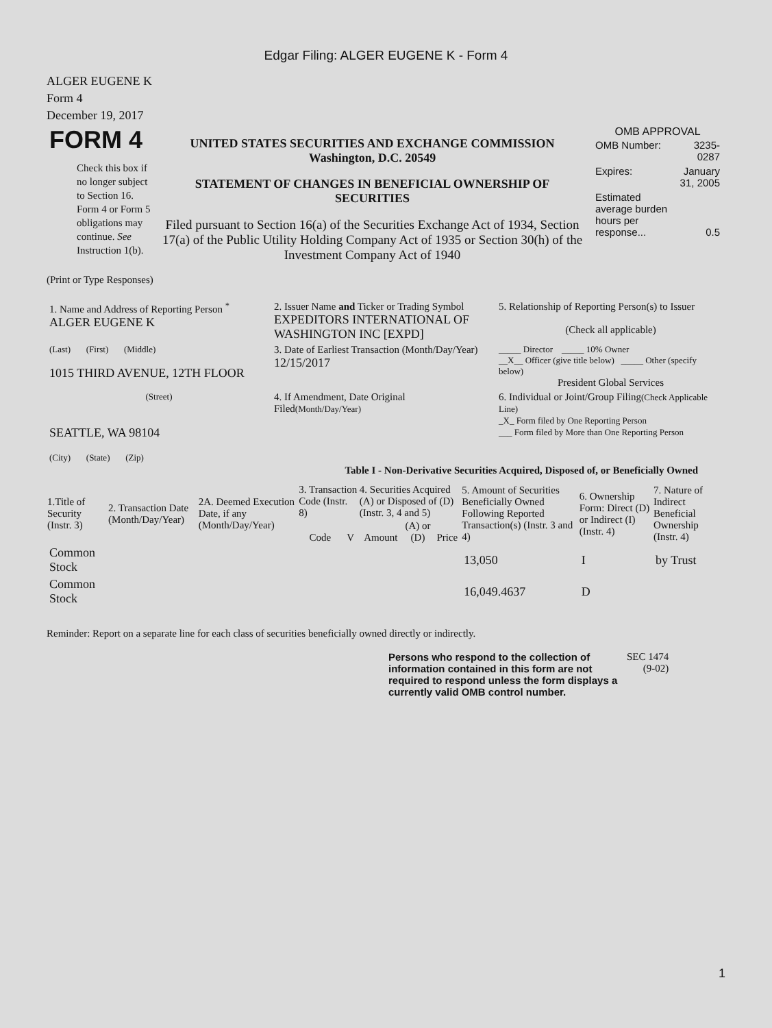Edgar Filing: ALGER EUGENE K - Form 4
ALGER EUGENE K
Form 4
December 19, 2017
| FORM 4 Check this box if no longer subject to Section 16. Form 4 or Form 5 obligations may continue. See Instruction 1(b). | UNITED STATES SECURITIES AND EXCHANGE COMMISSION Washington, D.C. 20549 STATEMENT OF CHANGES IN BENEFICIAL OWNERSHIP OF SECURITIES Filed pursuant to Section 16(a) of the Securities Exchange Act of 1934, Section 17(a) of the Public Utility Holding Company Act of 1935 or Section 30(h) of the Investment Company Act of 1940 | OMB APPROVAL / OMB Number: / 3235-0287 / / Expires: / January 31, 2005 / / Estimated average burden hours per response... / 0.5 / |
(Print or Type Responses)
| 1. Name and Address of Reporting Person <sup>*</sup> ALGER EUGENE K | 2. Issuer Name and Ticker or Trading Symbol EXPEDITORS INTERNATIONAL OF WASHINGTON INC [EXPD] | 5. Relationship of Reporting Person(s) to Issuer (Check all applicable) |
| (Last) (First) (Middle) 1015 THIRD AVENUE, 12TH FLOOR | 3. Date of Earliest Transaction (Month/Day/Year) 12/15/2017 | _____ Director _____ 10% Owner __X__ Officer (give title below) _____ Other (specify below) President Global Services |
| (Street) SEATTLE, WA 98104 (City) (State) (Zip) | 4. If Amendment, Date Original Filed (Month/Day/Year) | 6. Individual or Joint/Group Filing (Check Applicable Line) _X_ Form filed by One Reporting Person ___ Form filed by More than One Reporting Person |
Table I - Non-Derivative Securities Acquired, Disposed of, or Beneficially Owned
| 1.Title of Security (Instr. 3) | 2. Transaction Date (Month/Day/Year) | 2A. Deemed Execution Date, if any (Month/Day/Year) | 3. Transaction Code (Instr. 8) | | 4. Securities Acquired (A) or Disposed of (D) (Instr. 3, 4 and 5) | | | 5. Amount of Securities Beneficially Owned Following Reported Transaction(s) (Instr. 3 and 4) | 6. Ownership Form: Direct (D) or Indirect (I) (Instr. 4) | 7. Nature of Indirect Beneficial Ownership (Instr. 4) |
| --- | --- | --- | --- | --- | --- | --- | --- | --- | --- | --- |
| | | | Code | V | Amount | (A) or (D) | Price | | | |
| Common Stock | | | | | | | | 13,050 | I | by Trust |
| Common Stock | | | | | | | | 16,049.4637 | D | |
Reminder: Report on a separate line for each class of securities beneficially owned directly or indirectly.
| Persons who respond to the collection of information contained in this form are not required to respond unless the form displays a currently valid OMB control number. | SEC 1474 (9-02) |
1